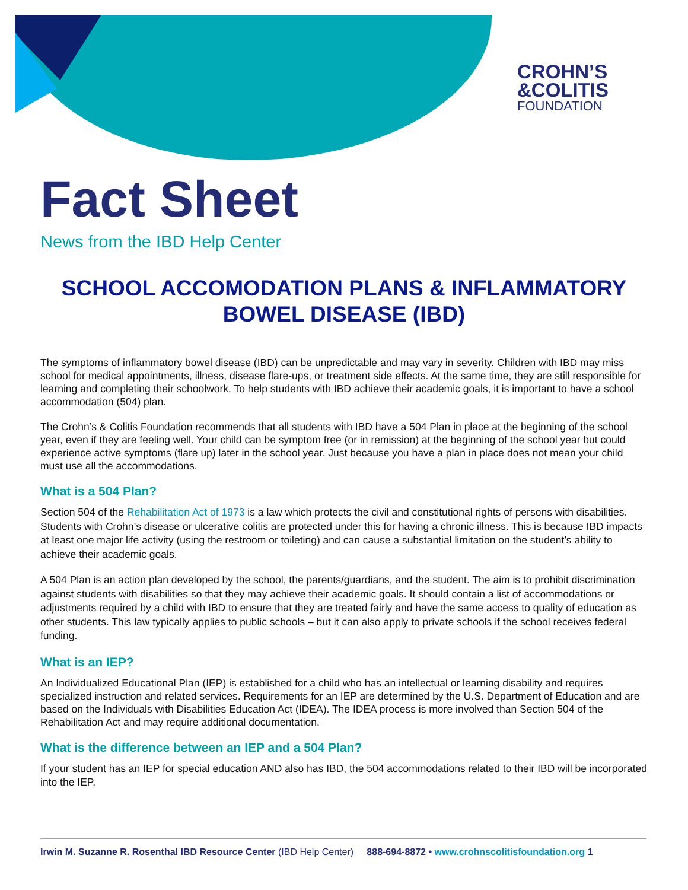CROHN’S
&COLITIS
FOUNDATION
Fact Sheet
News from the IBD Help Center
SCHOOL ACCOMODATION PLANS & INFLAMMATORY BOWEL DISEASE (IBD)
The symptoms of inflammatory bowel disease (IBD) can be unpredictable and may vary in severity. Children with IBD may miss school for medical appointments, illness, disease flare-ups, or treatment side effects. At the same time, they are still responsible for learning and completing their schoolwork. To help students with IBD achieve their academic goals, it is important to have a school accommodation (504) plan.
The Crohn’s & Colitis Foundation recommends that all students with IBD have a 504 Plan in place at the beginning of the school year, even if they are feeling well. Your child can be symptom free (or in remission) at the beginning of the school year but could experience active symptoms (flare up) later in the school year. Just because you have a plan in place does not mean your child must use all the accommodations.
What is a 504 Plan?
Section 504 of the Rehabilitation Act of 1973 is a law which protects the civil and constitutional rights of persons with disabilities. Students with Crohn’s disease or ulcerative colitis are protected under this for having a chronic illness. This is because IBD impacts at least one major life activity (using the restroom or toileting) and can cause a substantial limitation on the student’s ability to achieve their academic goals.
A 504 Plan is an action plan developed by the school, the parents/guardians, and the student. The aim is to prohibit discrimination against students with disabilities so that they may achieve their academic goals. It should contain a list of accommodations or adjustments required by a child with IBD to ensure that they are treated fairly and have the same access to quality of education as other students. This law typically applies to public schools – but it can also apply to private schools if the school receives federal funding.
What is an IEP?
An Individualized Educational Plan (IEP) is established for a child who has an intellectual or learning disability and requires specialized instruction and related services. Requirements for an IEP are determined by the U.S. Department of Education and are based on the Individuals with Disabilities Education Act (IDEA). The IDEA process is more involved than Section 504 of the Rehabilitation Act and may require additional documentation.
What is the difference between an IEP and a 504 Plan?
If your student has an IEP for special education AND also has IBD, the 504 accommodations related to their IBD will be incorporated into the IEP.
Irwin M. Suzanne R. Rosenthal IBD Resource Center (IBD Help Center) 888-694-8872 • www.crohnscolitisfoundation.org 1